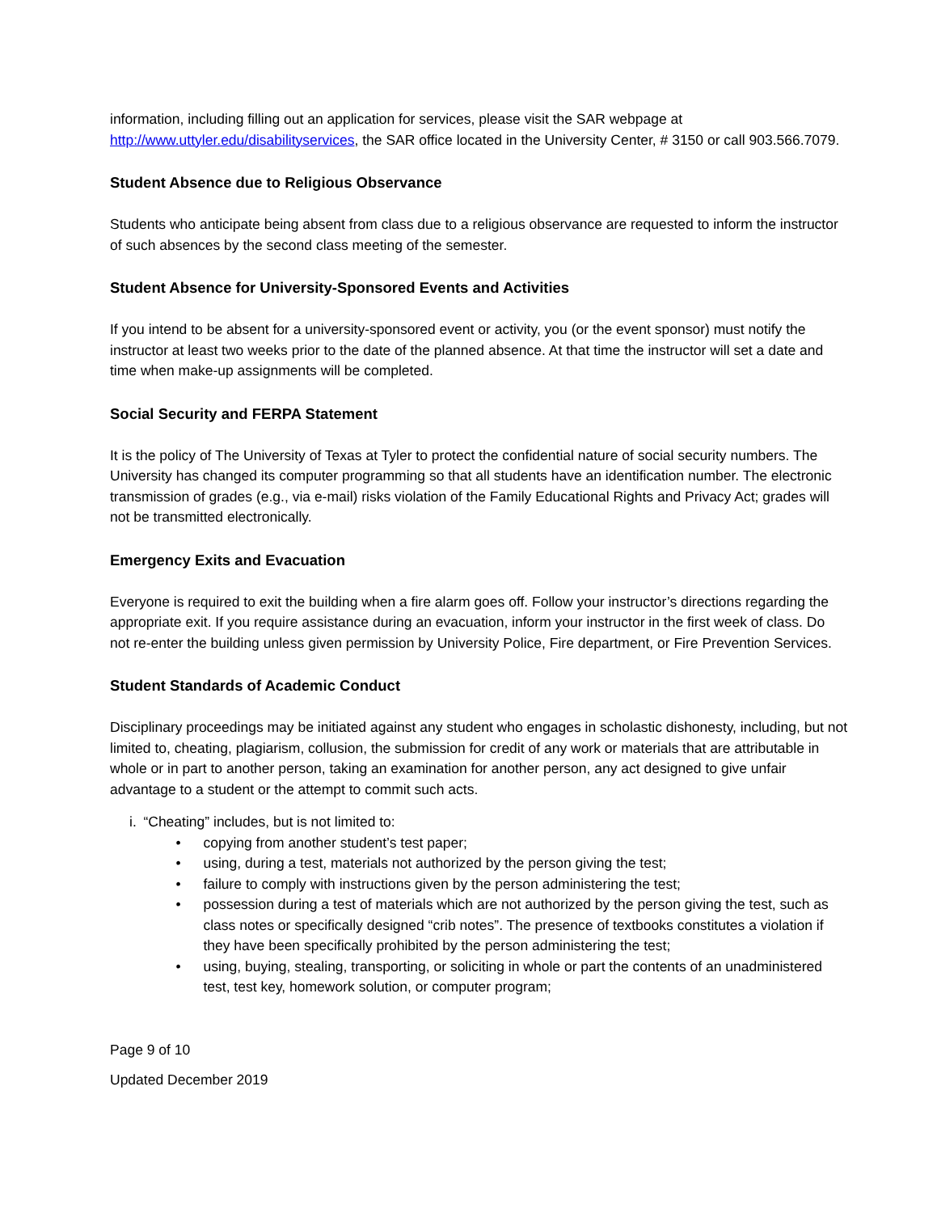information, including filling out an application for services, please visit the SAR webpage at http://www.uttyler.edu/disabilityservices, the SAR office located in the University Center, # 3150 or call 903.566.7079.
Student Absence due to Religious Observance
Students who anticipate being absent from class due to a religious observance are requested to inform the instructor of such absences by the second class meeting of the semester.
Student Absence for University-Sponsored Events and Activities
If you intend to be absent for a university-sponsored event or activity, you (or the event sponsor) must notify the instructor at least two weeks prior to the date of the planned absence. At that time the instructor will set a date and time when make-up assignments will be completed.
Social Security and FERPA Statement
It is the policy of The University of Texas at Tyler to protect the confidential nature of social security numbers. The University has changed its computer programming so that all students have an identification number. The electronic transmission of grades (e.g., via e-mail) risks violation of the Family Educational Rights and Privacy Act; grades will not be transmitted electronically.
Emergency Exits and Evacuation
Everyone is required to exit the building when a fire alarm goes off. Follow your instructor’s directions regarding the appropriate exit. If you require assistance during an evacuation, inform your instructor in the first week of class. Do not re-enter the building unless given permission by University Police, Fire department, or Fire Prevention Services.
Student Standards of Academic Conduct
Disciplinary proceedings may be initiated against any student who engages in scholastic dishonesty, including, but not limited to, cheating, plagiarism, collusion, the submission for credit of any work or materials that are attributable in whole or in part to another person, taking an examination for another person, any act designed to give unfair advantage to a student or the attempt to commit such acts.
i. “Cheating” includes, but is not limited to:
• copying from another student’s test paper;
• using, during a test, materials not authorized by the person giving the test;
• failure to comply with instructions given by the person administering the test;
• possession during a test of materials which are not authorized by the person giving the test, such as class notes or specifically designed “crib notes”. The presence of textbooks constitutes a violation if they have been specifically prohibited by the person administering the test;
• using, buying, stealing, transporting, or soliciting in whole or part the contents of an unadministered test, test key, homework solution, or computer program;
Page 9 of 10
Updated December 2019